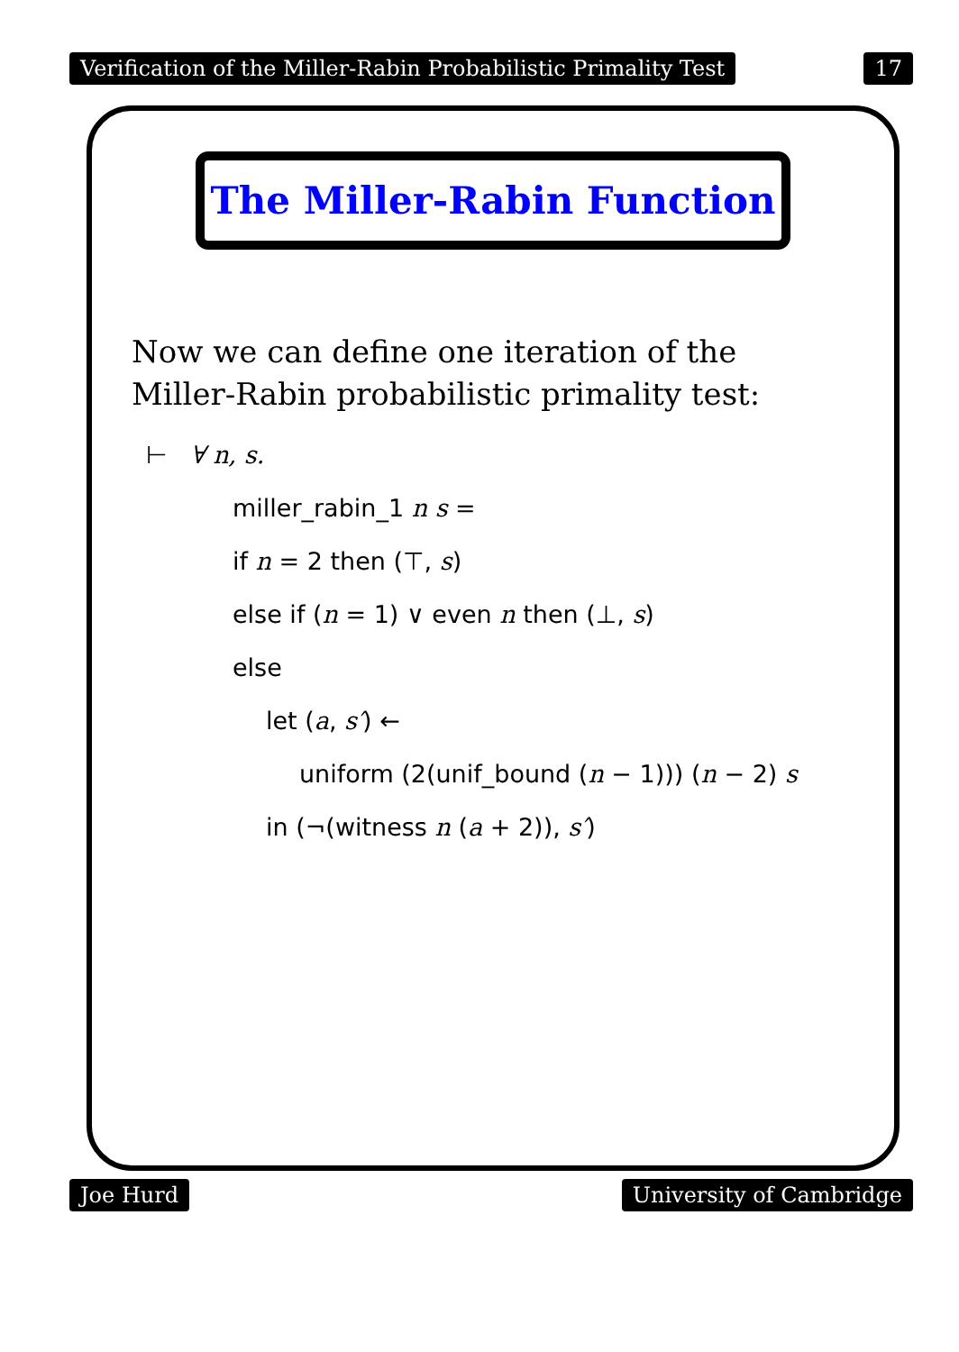Verification of the Miller-Rabin Probabilistic Primality Test 17
The Miller-Rabin Function
Now we can define one iteration of the
Miller-Rabin probabilistic primality test:
⊢ ∀ n, s.
miller_rabin_1 n s =
if n = 2 then (⊤, s)
else if (n = 1) ∨ even n then (⊥, s)
else
let (a, s′) ←
uniform (2(unif_bound (n − 1))) (n − 2) s
in (¬(witness n (a + 2)), s′)
Joe Hurd University of Cambridge